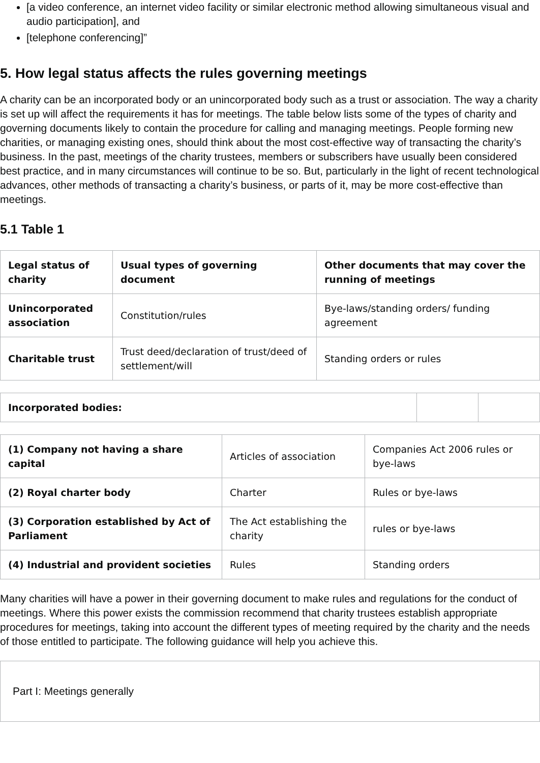[a video conference, an internet video facility or similar electronic method allowing simultaneous visual and audio participation], and
[telephone conferencing]”
5. How legal status affects the rules governing meetings
A charity can be an incorporated body or an unincorporated body such as a trust or association. The way a charity is set up will affect the requirements it has for meetings. The table below lists some of the types of charity and governing documents likely to contain the procedure for calling and managing meetings. People forming new charities, or managing existing ones, should think about the most cost-effective way of transacting the charity’s business. In the past, meetings of the charity trustees, members or subscribers have usually been considered best practice, and in many circumstances will continue to be so. But, particularly in the light of recent technological advances, other methods of transacting a charity’s business, or parts of it, may be more cost-effective than meetings.
5.1 Table 1
| Legal status of charity | Usual types of governing document | Other documents that may cover the running of meetings |
| --- | --- | --- |
| Unincorporated association | Constitution/rules | Bye-laws/standing orders/ funding agreement |
| Charitable trust | Trust deed/declaration of trust/deed of settlement/will | Standing orders or rules |
| Incorporated bodies: | | |
| (1) Company not having a share capital | Articles of association | Companies Act 2006 rules or bye-laws |
| (2) Royal charter body | Charter | Rules or bye-laws |
| (3) Corporation established by Act of Parliament | The Act establishing the charity | rules or bye-laws |
| (4) Industrial and provident societies | Rules | Standing orders |
Many charities will have a power in their governing document to make rules and regulations for the conduct of meetings. Where this power exists the commission recommend that charity trustees establish appropriate procedures for meetings, taking into account the different types of meeting required by the charity and the needs of those entitled to participate. The following guidance will help you achieve this.
Part I: Meetings generally